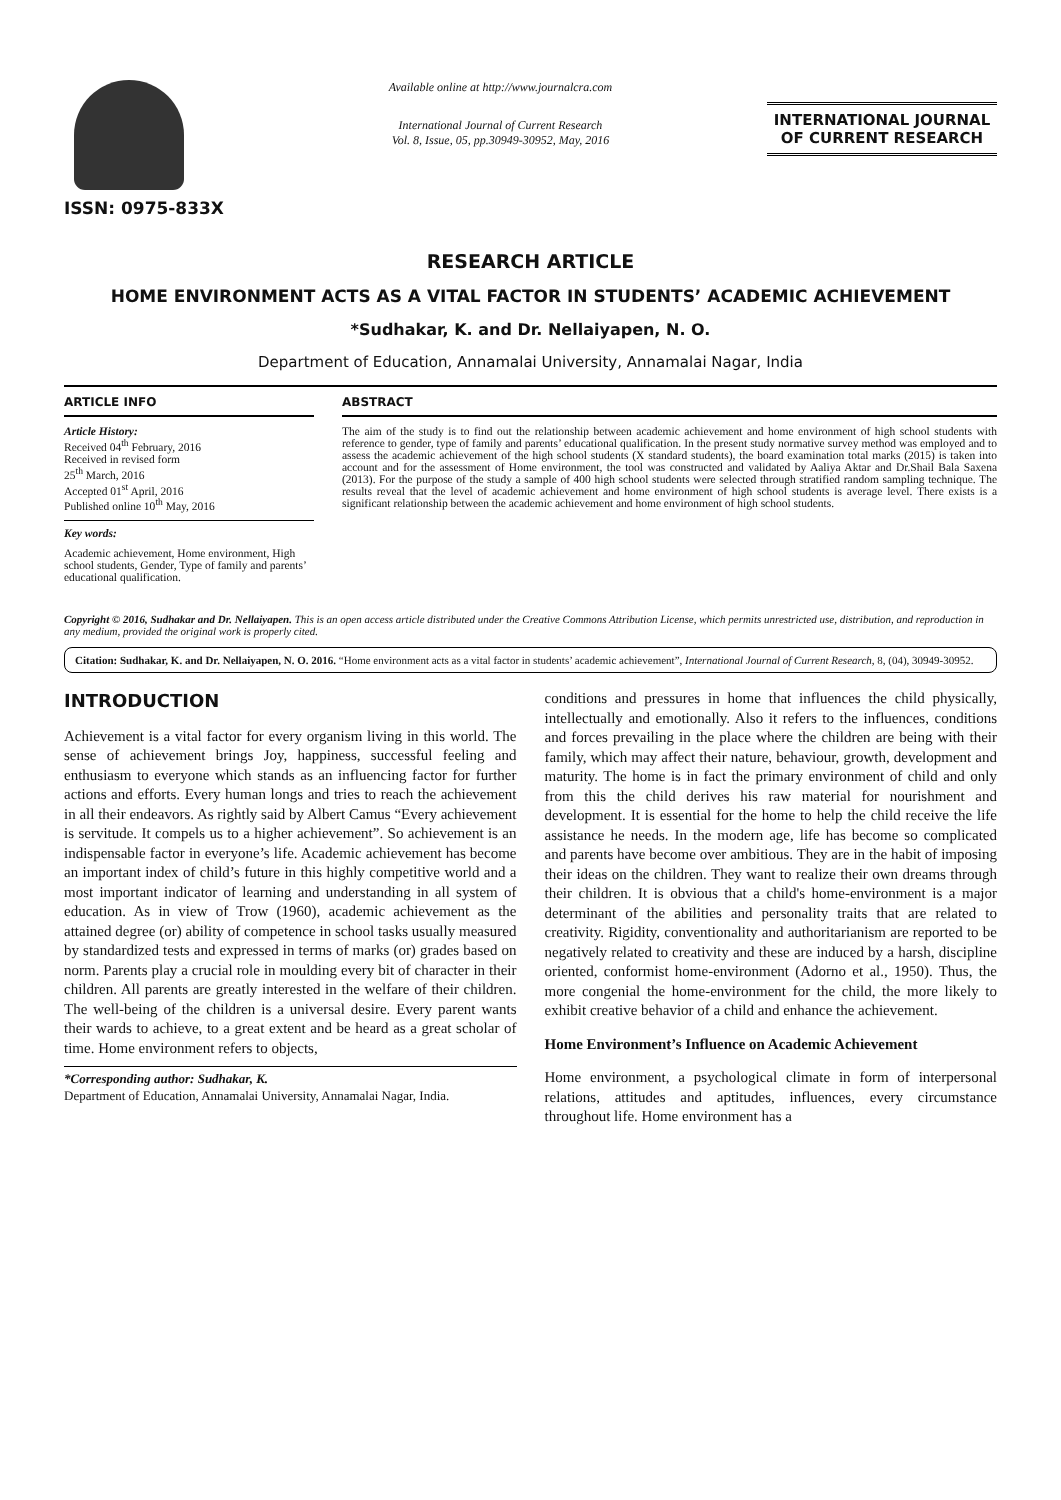ISSN: 0975-833X
Available online at http://www.journalcra.com
International Journal of Current Research
Vol. 8, Issue, 05, pp.30949-30952, May, 2016
INTERNATIONAL JOURNAL
OF CURRENT RESEARCH
RESEARCH ARTICLE
HOME ENVIRONMENT ACTS AS A VITAL FACTOR IN STUDENTS’ ACADEMIC ACHIEVEMENT
*Sudhakar, K. and Dr. Nellaiyapen, N. O.
Department of Education, Annamalai University, Annamalai Nagar, India
ARTICLE INFO
Article History:
Received 04<sup>th</sup> February, 2016
Received in revised form
25<sup>th</sup> March, 2016
Accepted 01<sup>st</sup> April, 2016
Published online 10<sup>th</sup> May, 2016
Key words:
Academic achievement, Home environment, High school students, Gender, Type of family and parents’ educational qualification.
ABSTRACT
The aim of the study is to find out the relationship between academic achievement and home environment of high school students with reference to gender, type of family and parents’ educational qualification. In the present study normative survey method was employed and to assess the academic achievement of the high school students (X standard students), the board examination total marks (2015) is taken into account and for the assessment of Home environment, the tool was constructed and validated by Aaliya Aktar and Dr.Shail Bala Saxena (2013). For the purpose of the study a sample of 400 high school students were selected through stratified random sampling technique. The results reveal that the level of academic achievement and home environment of high school students is average level. There exists is a significant relationship between the academic achievement and home environment of high school students.
Copyright © 2016, Sudhakar and Dr. Nellaiyapen. This is an open access article distributed under the Creative Commons Attribution License, which permits unrestricted use, distribution, and reproduction in any medium, provided the original work is properly cited.
Citation: Sudhakar, K. and Dr. Nellaiyapen, N. O. 2016. “Home environment acts as a vital factor in students’ academic achievement”, International Journal of Current Research, 8, (04), 30949-30952.
INTRODUCTION
Achievement is a vital factor for every organism living in this world. The sense of achievement brings Joy, happiness, successful feeling and enthusiasm to everyone which stands as an influencing factor for further actions and efforts. Every human longs and tries to reach the achievement in all their endeavors. As rightly said by Albert Camus “Every achievement is servitude. It compels us to a higher achievement”. So achievement is an indispensable factor in everyone’s life. Academic achievement has become an important index of child’s future in this highly competitive world and a most important indicator of learning and understanding in all system of education. As in view of Trow (1960), academic achievement as the attained degree (or) ability of competence in school tasks usually measured by standardized tests and expressed in terms of marks (or) grades based on norm. Parents play a crucial role in moulding every bit of character in their children. All parents are greatly interested in the welfare of their children. The well-being of the children is a universal desire. Every parent wants their wards to achieve, to a great extent and be heard as a great scholar of time. Home environment refers to objects,
*Corresponding author: Sudhakar, K.
Department of Education, Annamalai University, Annamalai Nagar, India.
conditions and pressures in home that influences the child physically, intellectually and emotionally. Also it refers to the influences, conditions and forces prevailing in the place where the children are being with their family, which may affect their nature, behaviour, growth, development and maturity. The home is in fact the primary environment of child and only from this the child derives his raw material for nourishment and development. It is essential for the home to help the child receive the life assistance he needs. In the modern age, life has become so complicated and parents have become over ambitious. They are in the habit of imposing their ideas on the children. They want to realize their own dreams through their children. It is obvious that a child's home-environment is a major determinant of the abilities and personality traits that are related to creativity. Rigidity, conventionality and authoritarianism are reported to be negatively related to creativity and these are induced by a harsh, discipline oriented, conformist home-environment (Adorno et al., 1950). Thus, the more congenial the home-environment for the child, the more likely to exhibit creative behavior of a child and enhance the achievement.
Home Environment’s Influence on Academic Achievement
Home environment, a psychological climate in form of interpersonal relations, attitudes and aptitudes, influences, every circumstance throughout life. Home environment has a